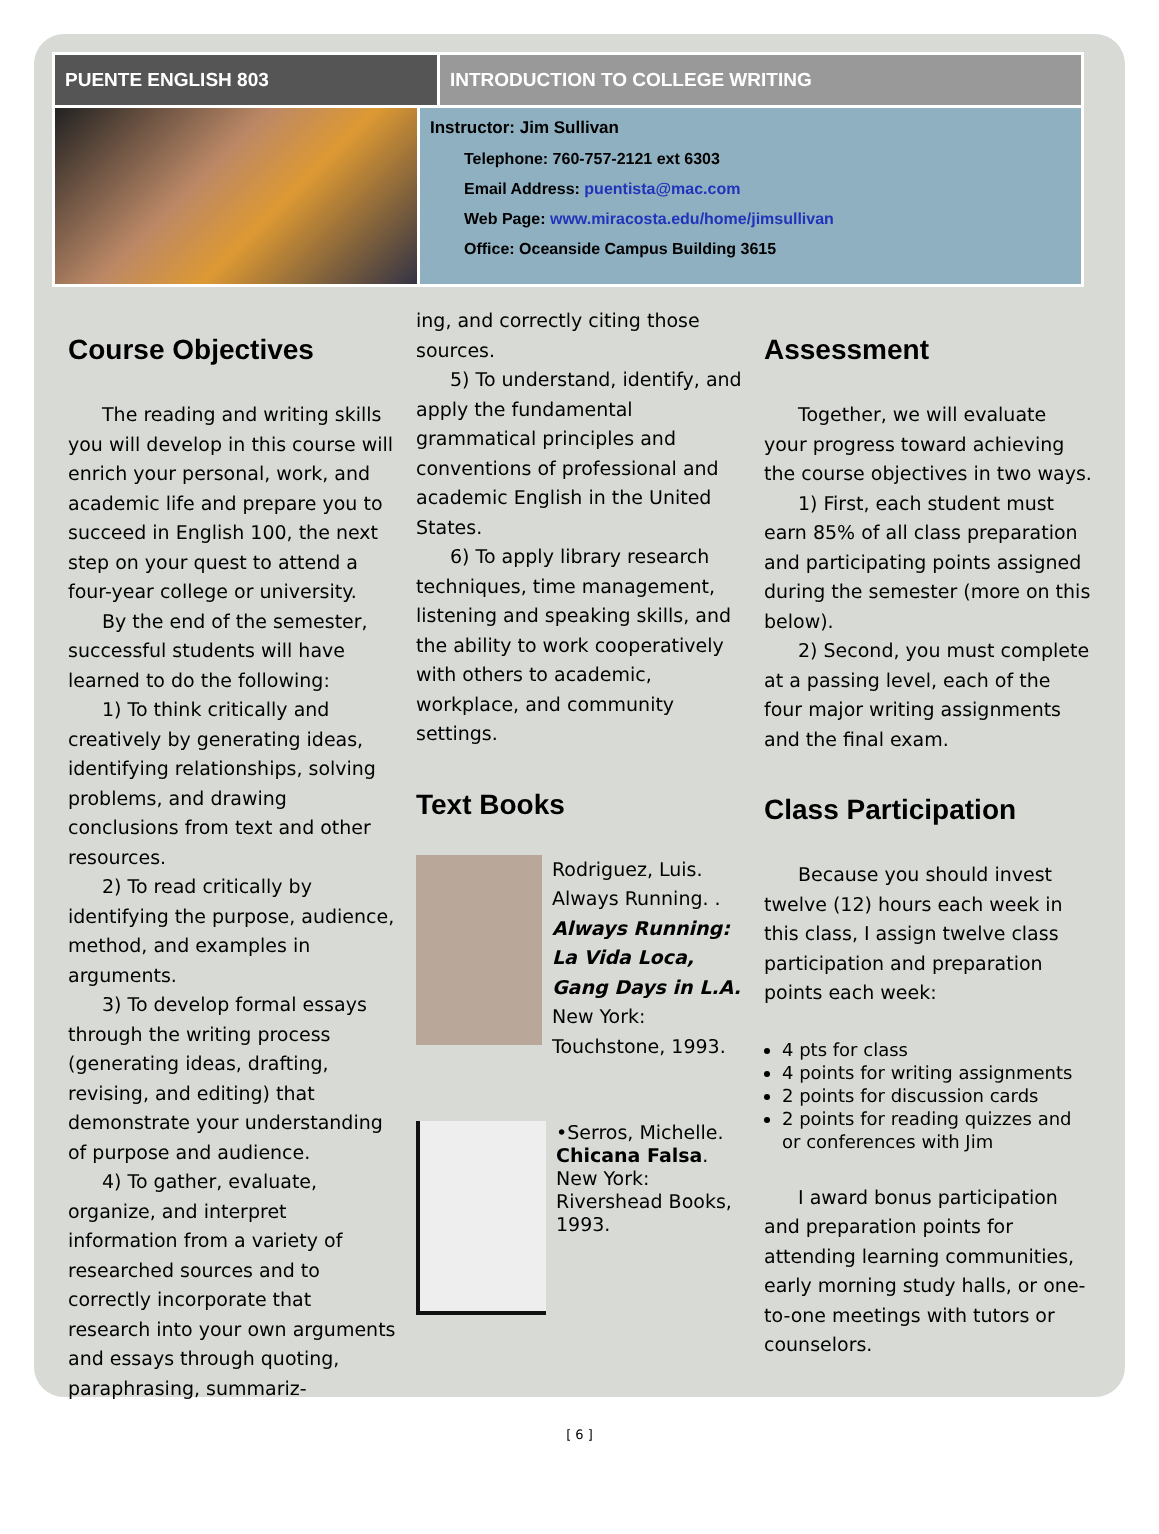PUENTE ENGLISH 803 INTRODUCTION TO COLLEGE WRITING
Instructor: Jim Sullivan
Telephone: 760-757-2121 ext 6303
Email Address: puentista@mac.com
Web Page: www.miracosta.edu/home/jimsullivan
Office: Oceanside Campus Building 3615
Course Objectives
The reading and writing skills you will develop in this course will enrich your personal, work, and academic life and prepare you to succeed in English 100, the next step on your quest to attend a four-year college or university.
By the end of the semester, successful students will have learned to do the following:
1) To think critically and creatively by generating ideas, identifying relationships, solving problems, and drawing conclusions from text and other resources.
2) To read critically by identifying the purpose, audience, method, and examples in arguments.
3) To develop formal essays through the writing process (generating ideas, drafting, revising, and editing) that demonstrate your understanding of purpose and audience.
4) To gather, evaluate, organize, and interpret information from a variety of researched sources and to correctly incorporate that research into your own arguments and essays through quoting, paraphrasing, summariz-
ing, and correctly citing those sources.
5) To understand, identify, and apply the fundamental grammatical principles and conventions of professional and academic English in the United States.
6) To apply library research techniques, time management, listening and speaking skills, and the ability to work cooperatively with others to academic, workplace, and community settings.
Text Books
Rodriguez, Luis. Always Running. . Always Running: La Vida Loca, Gang Days in L.A. New York: Touchstone, 1993.
•Serros, Michelle. Chicana Falsa. New York: Rivershead Books, 1993.
Assessment
Together, we will evaluate your progress toward achieving the course objectives in two ways.
1) First, each student must earn 85% of all class preparation and participating points assigned during the semester (more on this below).
2) Second, you must complete at a passing level, each of the four major writing assignments and the final exam.
Class Participation
Because you should invest twelve (12) hours each week in this class, I assign twelve class participation and preparation points each week:
4 pts for class
4 points for writing assignments
2 points for discussion cards
2 points for reading quizzes and or conferences with Jim
I award bonus participation and preparation points for attending learning communities, early morning study halls, or one-to-one meetings with tutors or counselors.
[ 6 ]